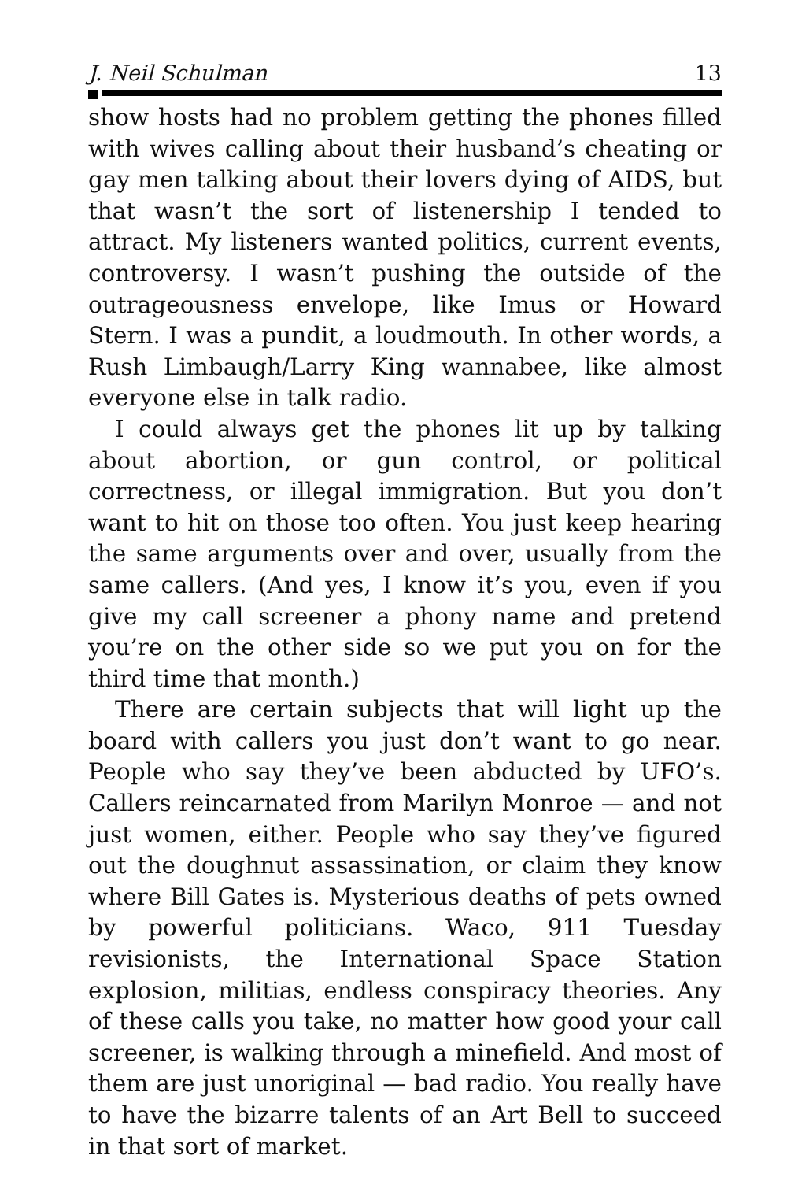J. Neil Schulman 13
show hosts had no problem getting the phones filled with wives calling about their husband’s cheating or gay men talking about their lovers dying of AIDS, but that wasn’t the sort of listenership I tended to attract. My listeners wanted politics, current events, controversy. I wasn’t pushing the outside of the outrageousness envelope, like Imus or Howard Stern. I was a pundit, a loudmouth. In other words, a Rush Limbaugh/Larry King wannabee, like almost everyone else in talk radio.
I could always get the phones lit up by talking about abortion, or gun control, or political correctness, or illegal immigration. But you don’t want to hit on those too often. You just keep hearing the same arguments over and over, usually from the same callers. (And yes, I know it’s you, even if you give my call screener a phony name and pretend you’re on the other side so we put you on for the third time that month.)
There are certain subjects that will light up the board with callers you just don’t want to go near. People who say they’ve been abducted by UFO’s. Callers reincarnated from Marilyn Monroe — and not just women, either. People who say they’ve figured out the doughnut assassination, or claim they know where Bill Gates is. Mysterious deaths of pets owned by powerful politicians. Waco, 911 Tuesday revisionists, the International Space Station explosion, militias, endless conspiracy theories. Any of these calls you take, no matter how good your call screener, is walking through a minefield. And most of them are just unoriginal — bad radio. You really have to have the bizarre talents of an Art Bell to succeed in that sort of market.